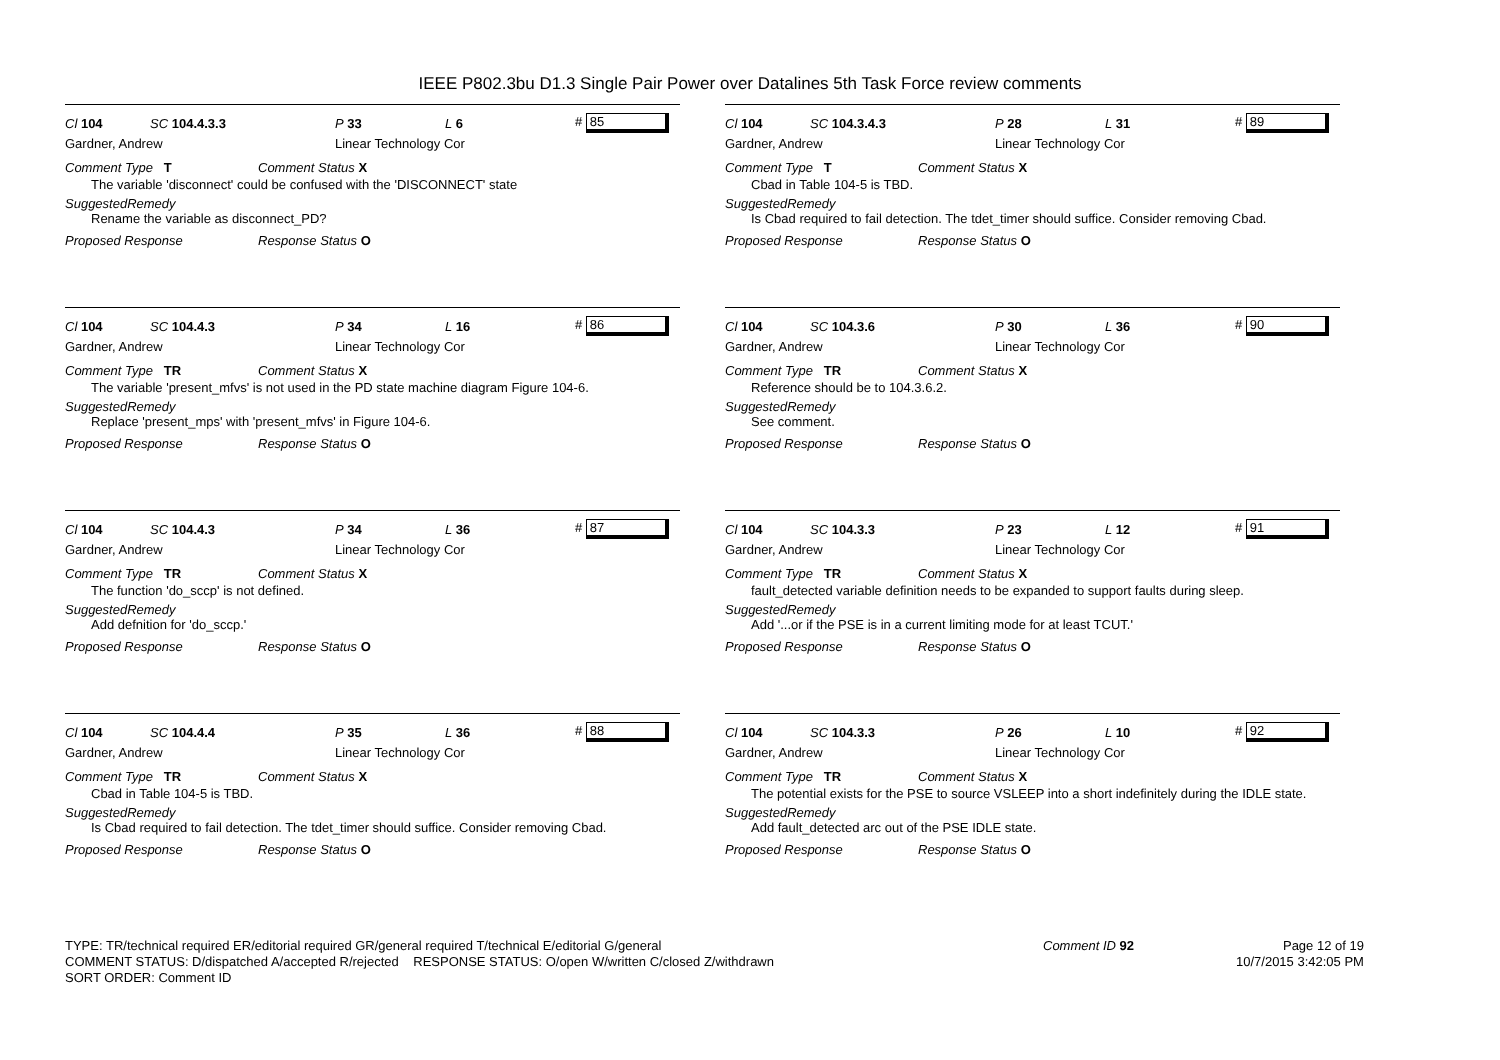IEEE P802.3bu D1.3 Single Pair Power over Datalines 5th Task Force review comments
Cl 104 SC 104.4.3.3 P 33 L 6 # 85
Gardner, Andrew Linear Technology Cor
Comment Type T Comment Status X
The variable 'disconnect' could be confused with the 'DISCONNECT' state
SuggestedRemedy
Rename the variable as disconnect_PD?
Proposed Response Response Status O
Cl 104 SC 104.3.4.3 P 28 L 31 # 89
Gardner, Andrew Linear Technology Cor
Comment Type T Comment Status X
Cbad in Table 104-5 is TBD.
SuggestedRemedy
Is Cbad required to fail detection. The tdet_timer should suffice. Consider removing Cbad.
Proposed Response Response Status O
Cl 104 SC 104.4.3 P 34 L 16 # 86
Gardner, Andrew Linear Technology Cor
Comment Type TR Comment Status X
The variable 'present_mfvs' is not used in the PD state machine diagram Figure 104-6.
SuggestedRemedy
Replace 'present_mps' with 'present_mfvs' in Figure 104-6.
Proposed Response Response Status O
Cl 104 SC 104.3.6 P 30 L 36 # 90
Gardner, Andrew Linear Technology Cor
Comment Type TR Comment Status X
Reference should be to 104.3.6.2.
SuggestedRemedy
See comment.
Proposed Response Response Status O
Cl 104 SC 104.4.3 P 34 L 36 # 87
Gardner, Andrew Linear Technology Cor
Comment Type TR Comment Status X
The function 'do_sccp' is not defined.
SuggestedRemedy
Add defnition for 'do_sccp.'
Proposed Response Response Status O
Cl 104 SC 104.3.3 P 23 L 12 # 91
Gardner, Andrew Linear Technology Cor
Comment Type TR Comment Status X
fault_detected variable definition needs to be expanded to support faults during sleep.
SuggestedRemedy
Add '...or if the PSE is in a current limiting mode for at least TCUT.'
Proposed Response Response Status O
Cl 104 SC 104.4.4 P 35 L 36 # 88
Gardner, Andrew Linear Technology Cor
Comment Type TR Comment Status X
Cbad in Table 104-5 is TBD.
SuggestedRemedy
Is Cbad required to fail detection. The tdet_timer should suffice. Consider removing Cbad.
Proposed Response Response Status O
Cl 104 SC 104.3.3 P 26 L 10 # 92
Gardner, Andrew Linear Technology Cor
Comment Type TR Comment Status X
The potential exists for the PSE to source VSLEEP into a short indefinitely during the IDLE state.
SuggestedRemedy
Add fault_detected arc out of the PSE IDLE state.
Proposed Response Response Status O
TYPE: TR/technical required ER/editorial required GR/general required T/technical E/editorial G/general
COMMENT STATUS: D/dispatched A/accepted R/rejected RESPONSE STATUS: O/open W/written C/closed Z/withdrawn
SORT ORDER: Comment ID
Comment ID 92
Page 12 of 19
10/7/2015 3:42:05 PM